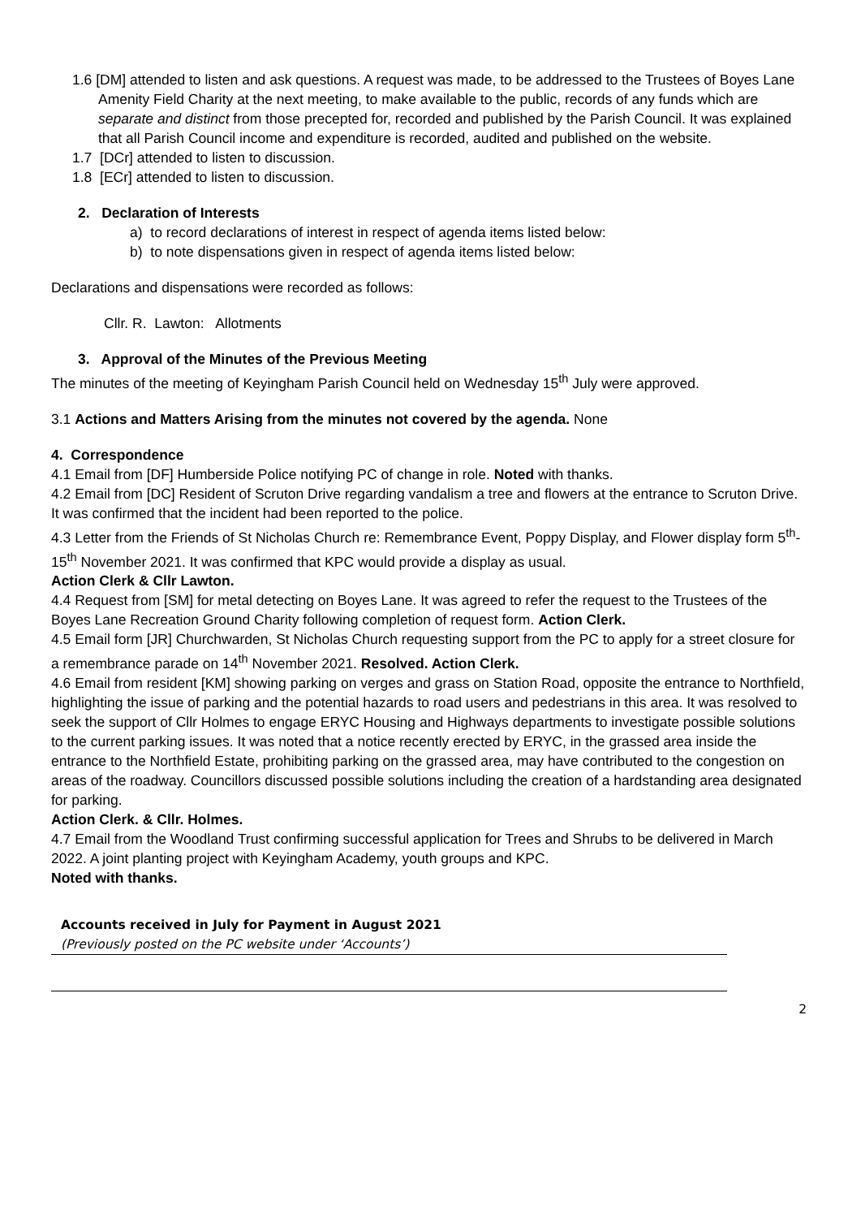1.6 [DM] attended to listen and ask questions. A request was made, to be addressed to the Trustees of Boyes Lane Amenity Field Charity at the next meeting, to make available to the public, records of any funds which are separate and distinct from those precepted for, recorded and published by the Parish Council. It was explained that all Parish Council income and expenditure is recorded, audited and published on the website.
1.7 [DCr] attended to listen to discussion.
1.8 [ECr] attended to listen to discussion.
2. Declaration of Interests
a) to record declarations of interest in respect of agenda items listed below:
b) to note dispensations given in respect of agenda items listed below:
Declarations and dispensations were recorded as follows:
Cllr. R. Lawton: Allotments
3. Approval of the Minutes of the Previous Meeting
The minutes of the meeting of Keyingham Parish Council held on Wednesday 15<sup>th</sup> July were approved.
3.1 Actions and Matters Arising from the minutes not covered by the agenda. None
4. Correspondence
4.1 Email from [DF] Humberside Police notifying PC of change in role. Noted with thanks.
4.2 Email from [DC] Resident of Scruton Drive regarding vandalism a tree and flowers at the entrance to Scruton Drive. It was confirmed that the incident had been reported to the police.
4.3 Letter from the Friends of St Nicholas Church re: Remembrance Event, Poppy Display, and Flower display form 5<sup>th</sup>-15<sup>th</sup> November 2021. It was confirmed that KPC would provide a display as usual.
Action Clerk & Cllr Lawton.
4.4 Request from [SM] for metal detecting on Boyes Lane. It was agreed to refer the request to the Trustees of the Boyes Lane Recreation Ground Charity following completion of request form. Action Clerk.
4.5 Email form [JR] Churchwarden, St Nicholas Church requesting support from the PC to apply for a street closure for a remembrance parade on 14<sup>th</sup> November 2021. Resolved. Action Clerk.
4.6 Email from resident [KM] showing parking on verges and grass on Station Road, opposite the entrance to Northfield, highlighting the issue of parking and the potential hazards to road users and pedestrians in this area. It was resolved to seek the support of Cllr Holmes to engage ERYC Housing and Highways departments to investigate possible solutions to the current parking issues. It was noted that a notice recently erected by ERYC, in the grassed area inside the entrance to the Northfield Estate, prohibiting parking on the grassed area, may have contributed to the congestion on areas of the roadway. Councillors discussed possible solutions including the creation of a hardstanding area designated for parking.
Action Clerk. & Cllr. Holmes.
4.7 Email from the Woodland Trust confirming successful application for Trees and Shrubs to be delivered in March 2022. A joint planting project with Keyingham Academy, youth groups and KPC.
Noted with thanks.
Accounts received in July for Payment in August 2021
(Previously posted on the PC website under ‘Accounts’)
2